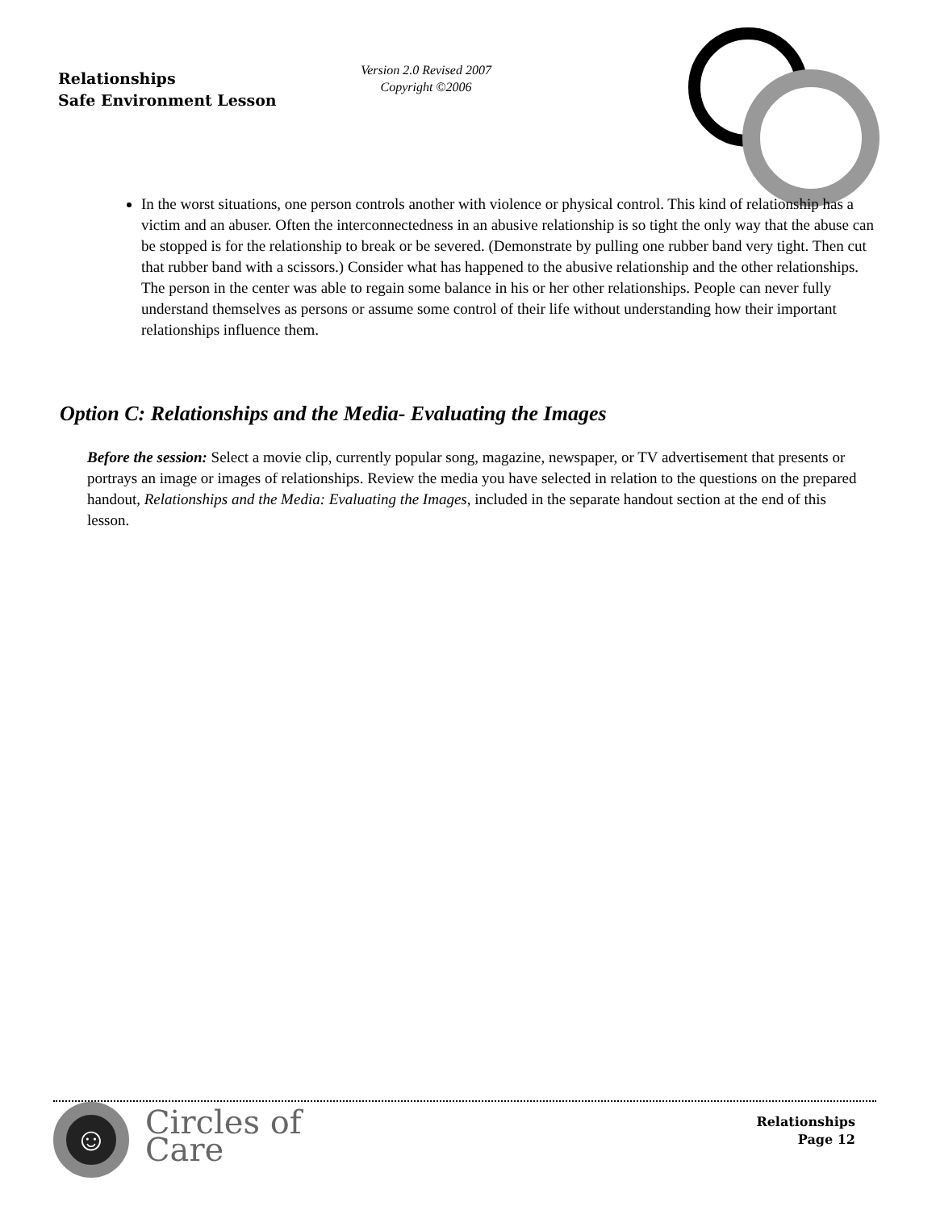Relationships
Safe Environment Lesson
Version 2.0 Revised 2007
Copyright ©2006
In the worst situations, one person controls another with violence or physical control. This kind of relationship has a victim and an abuser. Often the interconnectedness in an abusive relationship is so tight the only way that the abuse can be stopped is for the relationship to break or be severed. (Demonstrate by pulling one rubber band very tight. Then cut that rubber band with a scissors.) Consider what has happened to the abusive relationship and the other relationships. The person in the center was able to regain some balance in his or her other relationships. People can never fully understand themselves as persons or assume some control of their life without understanding how their important relationships influence them.
Option C: Relationships and the Media- Evaluating the Images
Before the session: Select a movie clip, currently popular song, magazine, newspaper, or TV advertisement that presents or portrays an image or images of relationships. Review the media you have selected in relation to the questions on the prepared handout, Relationships and the Media: Evaluating the Images, included in the separate handout section at the end of this lesson.
☺
Circles of
Care
Relationships
Page 12